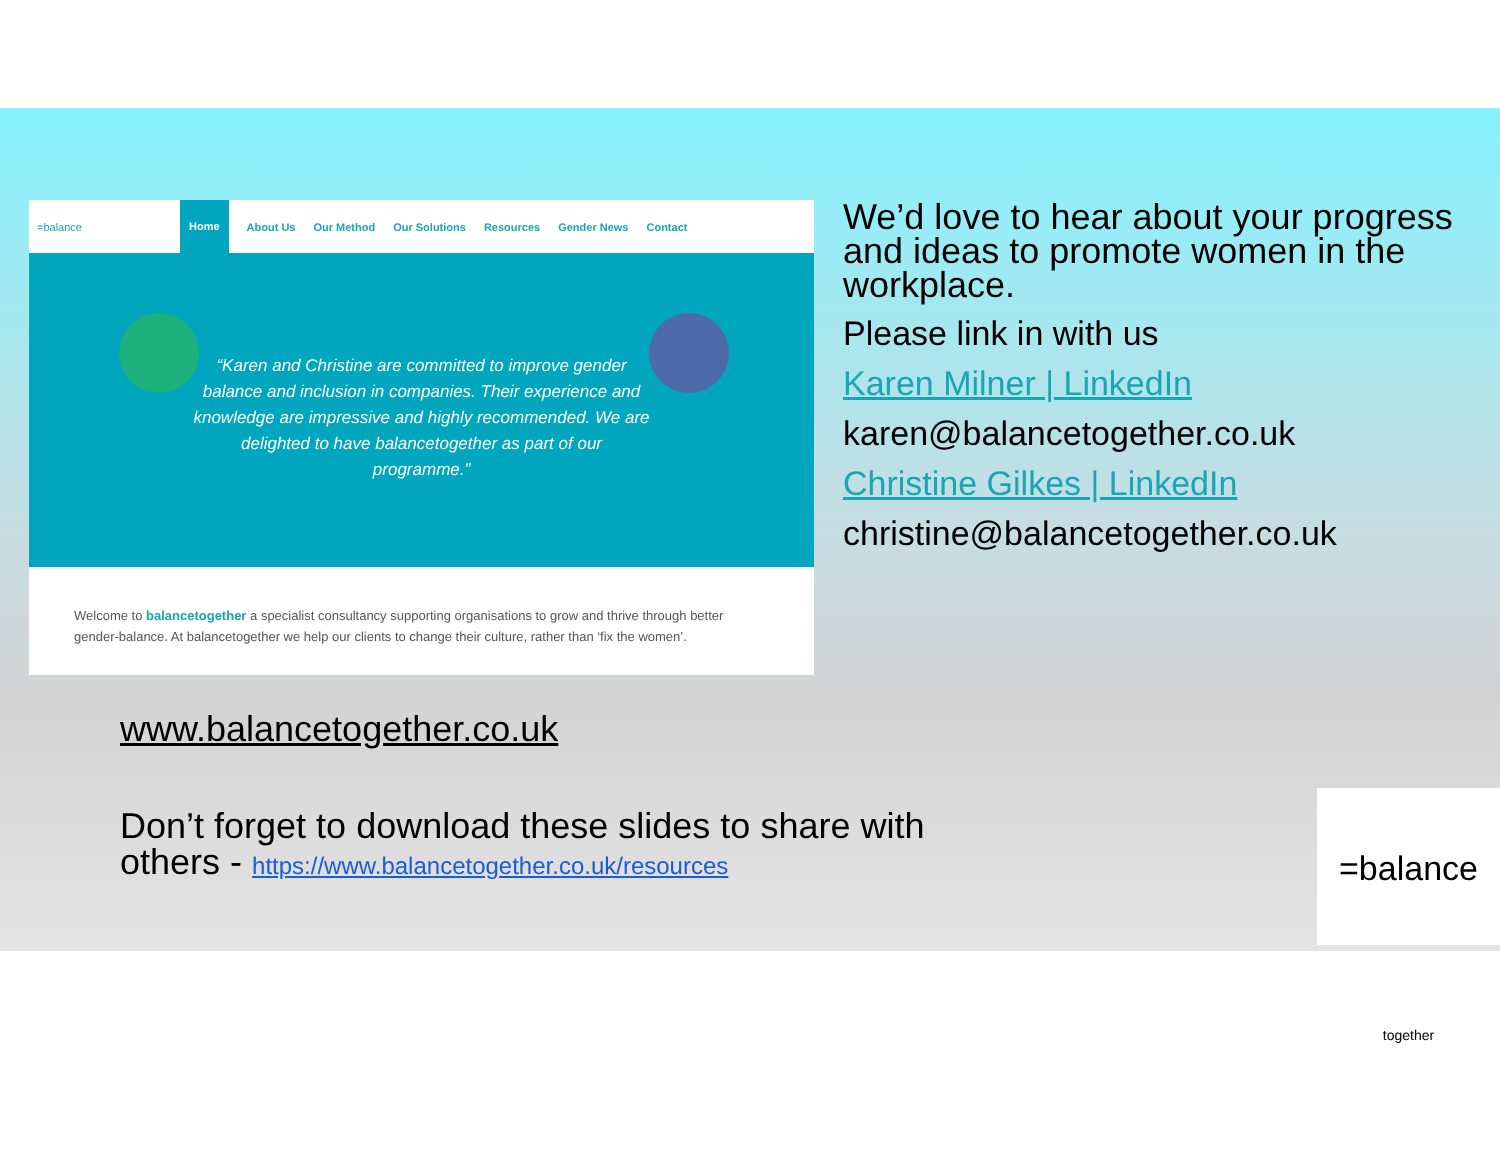=balance Home About Us Our Method Our Solutions Resources Gender News Contact
“Karen and Christine are committed to improve gender balance and inclusion in companies. Their experience and knowledge are impressive and highly recommended. We are delighted to have balancetogether as part of our programme.”
Welcome to balancetogether a specialist consultancy supporting organisations to grow and thrive through better gender-balance. At balancetogether we help our clients to change their culture, rather than ‘fix the women’.
We’d love to hear about your progress and ideas to promote women in the workplace.
Please link in with us
Karen Milner | LinkedIn
karen@balancetogether.co.uk
Christine Gilkes | LinkedIn
christine@balancetogether.co.uk
www.balancetogether.co.uk
Don’t forget to download these slides to share with others - https://www.balancetogether.co.uk/resources
=balance together